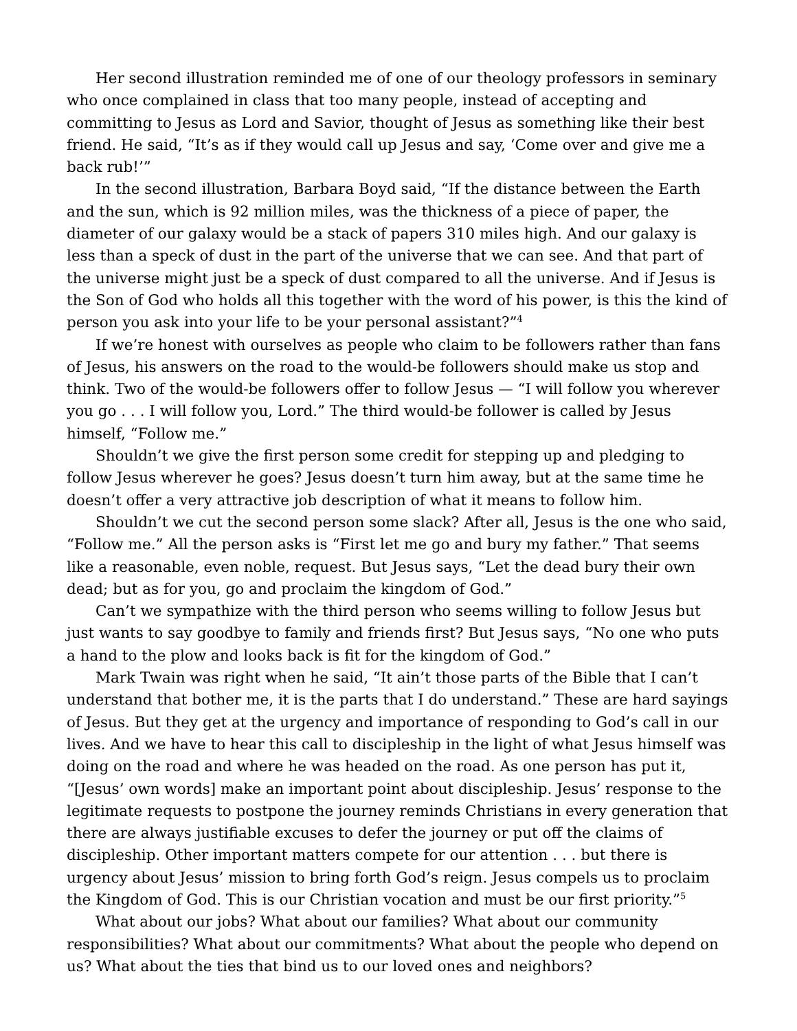Her second illustration reminded me of one of our theology professors in seminary who once complained in class that too many people, instead of accepting and committing to Jesus as Lord and Savior, thought of Jesus as something like their best friend. He said, “It’s as if they would call up Jesus and say, ‘Come over and give me a back rub!’”
In the second illustration, Barbara Boyd said, “If the distance between the Earth and the sun, which is 92 million miles, was the thickness of a piece of paper, the diameter of our galaxy would be a stack of papers 310 miles high. And our galaxy is less than a speck of dust in the part of the universe that we can see. And that part of the universe might just be a speck of dust compared to all the universe. And if Jesus is the Son of God who holds all this together with the word of his power, is this the kind of person you ask into your life to be your personal assistant?”<sup>4</sup>
If we’re honest with ourselves as people who claim to be followers rather than fans of Jesus, his answers on the road to the would-be followers should make us stop and think. Two of the would-be followers offer to follow Jesus — “I will follow you wherever you go . . . I will follow you, Lord.” The third would-be follower is called by Jesus himself, “Follow me.”
Shouldn’t we give the first person some credit for stepping up and pledging to follow Jesus wherever he goes? Jesus doesn’t turn him away, but at the same time he doesn’t offer a very attractive job description of what it means to follow him.
Shouldn’t we cut the second person some slack? After all, Jesus is the one who said, “Follow me.” All the person asks is “First let me go and bury my father.” That seems like a reasonable, even noble, request. But Jesus says, “Let the dead bury their own dead; but as for you, go and proclaim the kingdom of God.”
Can’t we sympathize with the third person who seems willing to follow Jesus but just wants to say goodbye to family and friends first? But Jesus says, “No one who puts a hand to the plow and looks back is fit for the kingdom of God.”
Mark Twain was right when he said, “It ain’t those parts of the Bible that I can’t understand that bother me, it is the parts that I do understand.” These are hard sayings of Jesus. But they get at the urgency and importance of responding to God’s call in our lives. And we have to hear this call to discipleship in the light of what Jesus himself was doing on the road and where he was headed on the road. As one person has put it, “[Jesus’ own words] make an important point about discipleship. Jesus’ response to the legitimate requests to postpone the journey reminds Christians in every generation that there are always justifiable excuses to defer the journey or put off the claims of discipleship. Other important matters compete for our attention . . . but there is urgency about Jesus’ mission to bring forth God’s reign. Jesus compels us to proclaim the Kingdom of God. This is our Christian vocation and must be our first priority.”<sup>5</sup>
What about our jobs? What about our families? What about our community responsibilities? What about our commitments? What about the people who depend on us? What about the ties that bind us to our loved ones and neighbors?